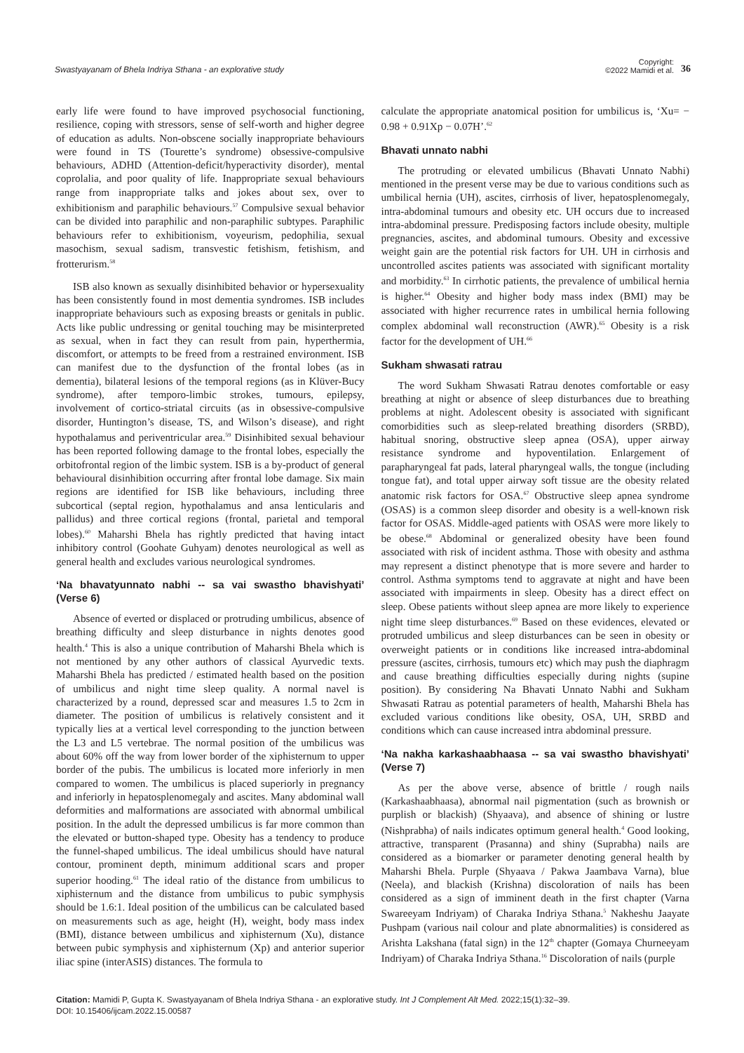Swastyayanam of Bhela Indriya Sthana - an explorative study
Copyright:
©2022 Mamidi et al.
36
early life were found to have improved psychosocial functioning, resilience, coping with stressors, sense of self-worth and higher degree of education as adults. Non-obscene socially inappropriate behaviours were found in TS (Tourette’s syndrome) obsessive-compulsive behaviours, ADHD (Attention-deficit/hyperactivity disorder), mental coprolalia, and poor quality of life. Inappropriate sexual behaviours range from inappropriate talks and jokes about sex, over to exhibitionism and paraphilic behaviours.<sup>57</sup> Compulsive sexual behavior can be divided into paraphilic and non-paraphilic subtypes. Paraphilic behaviours refer to exhibitionism, voyeurism, pedophilia, sexual masochism, sexual sadism, transvestic fetishism, fetishism, and frotterurism.<sup>58</sup>
ISB also known as sexually disinhibited behavior or hypersexuality has been consistently found in most dementia syndromes. ISB includes inappropriate behaviours such as exposing breasts or genitals in public. Acts like public undressing or genital touching may be misinterpreted as sexual, when in fact they can result from pain, hyperthermia, discomfort, or attempts to be freed from a restrained environment. ISB can manifest due to the dysfunction of the frontal lobes (as in dementia), bilateral lesions of the temporal regions (as in Klüver-Bucy syndrome), after temporo-limbic strokes, tumours, epilepsy, involvement of cortico-striatal circuits (as in obsessive-compulsive disorder, Huntington’s disease, TS, and Wilson’s disease), and right hypothalamus and periventricular area.<sup>59</sup> Disinhibited sexual behaviour has been reported following damage to the frontal lobes, especially the orbitofrontal region of the limbic system. ISB is a by-product of general behavioural disinhibition occurring after frontal lobe damage. Six main regions are identified for ISB like behaviours, including three subcortical (septal region, hypothalamus and ansa lenticularis and pallidus) and three cortical regions (frontal, parietal and temporal lobes).<sup>60</sup> Maharshi Bhela has rightly predicted that having intact inhibitory control (Goohate Guhyam) denotes neurological as well as general health and excludes various neurological syndromes.
‘Na bhavatyunnato nabhi -- sa vai swastho bhavishyati’ (Verse 6)
Absence of everted or displaced or protruding umbilicus, absence of breathing difficulty and sleep disturbance in nights denotes good health.<sup>4</sup> This is also a unique contribution of Maharshi Bhela which is not mentioned by any other authors of classical Ayurvedic texts. Maharshi Bhela has predicted / estimated health based on the position of umbilicus and night time sleep quality. A normal navel is characterized by a round, depressed scar and measures 1.5 to 2cm in diameter. The position of umbilicus is relatively consistent and it typically lies at a vertical level corresponding to the junction between the L3 and L5 vertebrae. The normal position of the umbilicus was about 60% off the way from lower border of the xiphisternum to upper border of the pubis. The umbilicus is located more inferiorly in men compared to women. The umbilicus is placed superiorly in pregnancy and inferiorly in hepatosplenomegaly and ascites. Many abdominal wall deformities and malformations are associated with abnormal umbilical position. In the adult the depressed umbilicus is far more common than the elevated or button-shaped type. Obesity has a tendency to produce the funnel-shaped umbilicus. The ideal umbilicus should have natural contour, prominent depth, minimum additional scars and proper superior hooding.<sup>61</sup> The ideal ratio of the distance from umbilicus to xiphisternum and the distance from umbilicus to pubic symphysis should be 1.6:1. Ideal position of the umbilicus can be calculated based on measurements such as age, height (H), weight, body mass index (BMI), distance between umbilicus and xiphisternum (Xu), distance between pubic symphysis and xiphisternum (Xp) and anterior superior iliac spine (interASIS) distances. The formula to
calculate the appropriate anatomical position for umbilicus is, ‘Xu= − 0.98 + 0.91Xp − 0.07H’.<sup>62</sup>
Bhavati unnato nabhi
The protruding or elevated umbilicus (Bhavati Unnato Nabhi) mentioned in the present verse may be due to various conditions such as umbilical hernia (UH), ascites, cirrhosis of liver, hepatosplenomegaly, intra-abdominal tumours and obesity etc. UH occurs due to increased intra-abdominal pressure. Predisposing factors include obesity, multiple pregnancies, ascites, and abdominal tumours. Obesity and excessive weight gain are the potential risk factors for UH. UH in cirrhosis and uncontrolled ascites patients was associated with significant mortality and morbidity.<sup>63</sup> In cirrhotic patients, the prevalence of umbilical hernia is higher.<sup>64</sup> Obesity and higher body mass index (BMI) may be associated with higher recurrence rates in umbilical hernia following complex abdominal wall reconstruction (AWR).<sup>65</sup> Obesity is a risk factor for the development of UH.<sup>66</sup>
Sukham shwasati ratrau
The word Sukham Shwasati Ratrau denotes comfortable or easy breathing at night or absence of sleep disturbances due to breathing problems at night. Adolescent obesity is associated with significant comorbidities such as sleep-related breathing disorders (SRBD), habitual snoring, obstructive sleep apnea (OSA), upper airway resistance syndrome and hypoventilation. Enlargement of parapharyngeal fat pads, lateral pharyngeal walls, the tongue (including tongue fat), and total upper airway soft tissue are the obesity related anatomic risk factors for OSA.<sup>67</sup> Obstructive sleep apnea syndrome (OSAS) is a common sleep disorder and obesity is a well-known risk factor for OSAS. Middle-aged patients with OSAS were more likely to be obese.<sup>68</sup> Abdominal or generalized obesity have been found associated with risk of incident asthma. Those with obesity and asthma may represent a distinct phenotype that is more severe and harder to control. Asthma symptoms tend to aggravate at night and have been associated with impairments in sleep. Obesity has a direct effect on sleep. Obese patients without sleep apnea are more likely to experience night time sleep disturbances.<sup>69</sup> Based on these evidences, elevated or protruded umbilicus and sleep disturbances can be seen in obesity or overweight patients or in conditions like increased intra-abdominal pressure (ascites, cirrhosis, tumours etc) which may push the diaphragm and cause breathing difficulties especially during nights (supine position). By considering Na Bhavati Unnato Nabhi and Sukham Shwasati Ratrau as potential parameters of health, Maharshi Bhela has excluded various conditions like obesity, OSA, UH, SRBD and conditions which can cause increased intra abdominal pressure.
‘Na nakha karkashaabhaasa -- sa vai swastho bhavishyati’ (Verse 7)
As per the above verse, absence of brittle / rough nails (Karkashaabhaasa), abnormal nail pigmentation (such as brownish or purplish or blackish) (Shyaava), and absence of shining or lustre (Nishprabha) of nails indicates optimum general health.<sup>4</sup> Good looking, attractive, transparent (Prasanna) and shiny (Suprabha) nails are considered as a biomarker or parameter denoting general health by Maharshi Bhela. Purple (Shyaava / Pakwa Jaambava Varna), blue (Neela), and blackish (Krishna) discoloration of nails has been considered as a sign of imminent death in the first chapter (Varna Swareeyam Indriyam) of Charaka Indriya Sthana.<sup>5</sup> Nakheshu Jaayate Pushpam (various nail colour and plate abnormalities) is considered as Arishta Lakshana (fatal sign) in the 12<sup>th</sup> chapter (Gomaya Churneeyam Indriyam) of Charaka Indriya Sthana.<sup>16</sup> Discoloration of nails (purple
Citation: Mamidi P, Gupta K. Swastyayanam of Bhela Indriya Sthana - an explorative study. Int J Complement Alt Med. 2022;15(1):32‒39.
DOI: 10.15406/ijcam.2022.15.00587